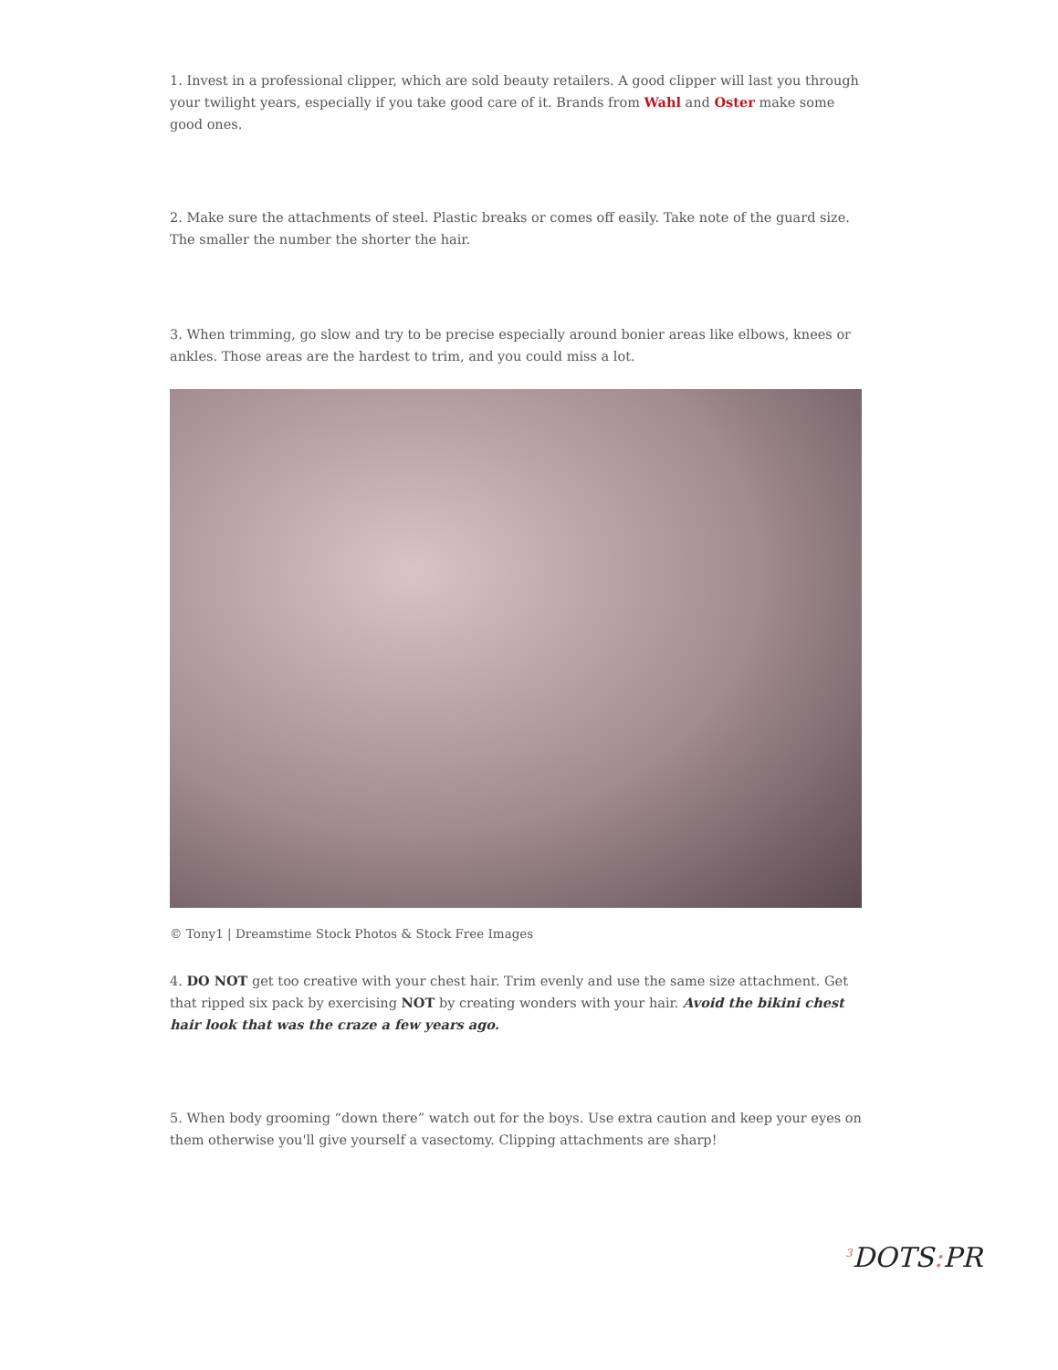1. Invest in a professional clipper, which are sold beauty retailers. A good clipper will last you through your twilight years, especially if you take good care of it. Brands from Wahl and Oster make some good ones.
2. Make sure the attachments of steel. Plastic breaks or comes off easily. Take note of the guard size. The smaller the number the shorter the hair.
3. When trimming, go slow and try to be precise especially around bonier areas like elbows, knees or ankles. Those areas are the hardest to trim, and you could miss a lot.
© Tony1 | Dreamstime Stock Photos & Stock Free Images
4. DO NOT get too creative with your chest hair. Trim evenly and use the same size attachment. Get that ripped six pack by exercising NOT by creating wonders with your hair. Avoid the bikini chest hair look that was the craze a few years ago.
5. When body grooming “down there” watch out for the boys. Use extra caution and keep your eyes on them otherwise you'll give yourself a vasectomy. Clipping attachments are sharp!
<sup>3</sup> DOTS: PR